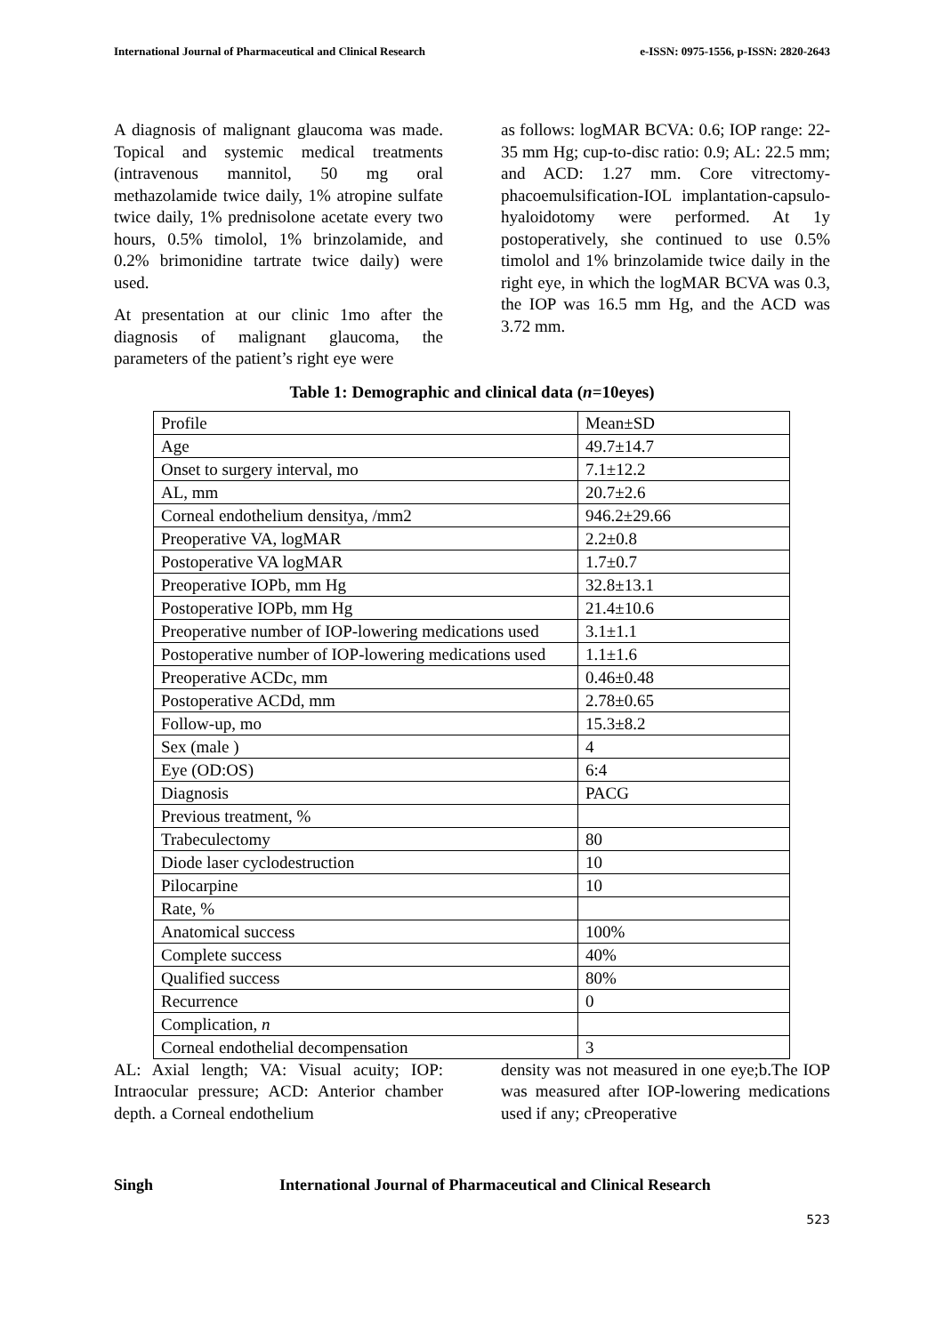International Journal of Pharmaceutical and Clinical Research e-ISSN: 0975-1556, p-ISSN: 2820-2643
A diagnosis of malignant glaucoma was made. Topical and systemic medical treatments (intravenous mannitol, 50 mg oral methazolamide twice daily, 1% atropine sulfate twice daily, 1% prednisolone acetate every two hours, 0.5% timolol, 1% brinzolamide, and 0.2% brimonidine tartrate twice daily) were used.
At presentation at our clinic 1mo after the diagnosis of malignant glaucoma, the parameters of the patient’s right eye were
as follows: logMAR BCVA: 0.6; IOP range: 22-35 mm Hg; cup-to-disc ratio: 0.9; AL: 22.5 mm; and ACD: 1.27 mm. Core vitrectomy-phacoemulsification-IOL implantation-capsulo-hyaloidotomy were performed. At 1y postoperatively, she continued to use 0.5% timolol and 1% brinzolamide twice daily in the right eye, in which the logMAR BCVA was 0.3, the IOP was 16.5 mm Hg, and the ACD was 3.72 mm.
Table 1: Demographic and clinical data (n=10eyes)
| Profile | Mean±SD |
| Age | 49.7±14.7 |
| Onset to surgery interval, mo | 7.1±12.2 |
| AL, mm | 20.7±2.6 |
| Corneal endothelium densitya, /mm2 | 946.2±29.66 |
| Preoperative VA, logMAR | 2.2±0.8 |
| Postoperative VA logMAR | 1.7±0.7 |
| Preoperative IOPb, mm Hg | 32.8±13.1 |
| Postoperative IOPb, mm Hg | 21.4±10.6 |
| Preoperative number of IOP-lowering medications used | 3.1±1.1 |
| Postoperative number of IOP-lowering medications used | 1.1±1.6 |
| Preoperative ACDc, mm | 0.46±0.48 |
| Postoperative ACDd, mm | 2.78±0.65 |
| Follow-up, mo | 15.3±8.2 |
| Sex (male ) | 4 |
| Eye (OD:OS) | 6:4 |
| Diagnosis | PACG |
| Previous treatment, % | |
| Trabeculectomy | 80 |
| Diode laser cyclodestruction | 10 |
| Pilocarpine | 10 |
| Rate, % | |
| Anatomical success | 100% |
| Complete success | 40% |
| Qualified success | 80% |
| Recurrence | 0 |
| Complication, n | |
| Corneal endothelial decompensation | 3 |
AL: Axial length; VA: Visual acuity; IOP: Intraocular pressure; ACD: Anterior chamber depth. a Corneal endothelium
density was not measured in one eye;b.The IOP was measured after IOP-lowering medications used if any; cPreoperative
Singh International Journal of Pharmaceutical and Clinical Research
523